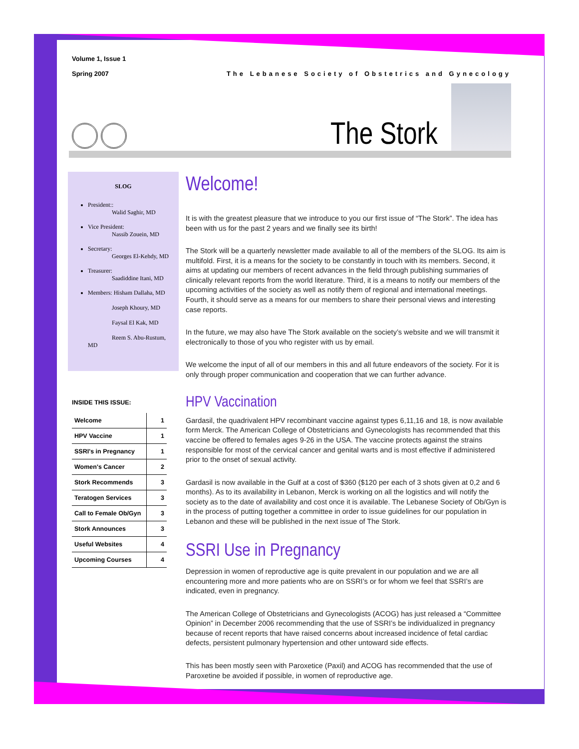Volume 1, Issue 1
Spring 2007
The Lebanese Society of Obstetrics and Gynecology
The Stork
SLOG
President::
Walid Saghir, MD
Vice President:
Nassib Zouein, MD
Secretary:
Georges El-Kehdy, MD
Treasurer:
Saadiddine Itani, MD
Members: Hisham Dallaha, MD
Joseph Khoury, MD
Faysal El Kak, MD
Reem S. Abu-Rustum, MD
INSIDE THIS ISSUE:
| Welcome | 1 |
| HPV Vaccine | 1 |
| SSRI's in Pregnancy | 1 |
| Women's Cancer | 2 |
| Stork Recommends | 3 |
| Teratogen Services | 3 |
| Call to Female Ob/Gyn | 3 |
| Stork Announces | 3 |
| Useful Websites | 4 |
| Upcoming Courses | 4 |
Welcome!
It is with the greatest pleasure that we introduce to you our first issue of “The Stork”. The idea has been with us for the past 2 years and we finally see its birth!
The Stork will be a quarterly newsletter made available to all of the members of the SLOG. Its aim is multifold. First, it is a means for the society to be constantly in touch with its members. Second, it aims at updating our members of recent advances in the field through publishing summaries of clinically relevant reports from the world literature. Third, it is a means to notify our members of the upcoming activities of the society as well as notify them of regional and international meetings. Fourth, it should serve as a means for our members to share their personal views and interesting case reports.
In the future, we may also have The Stork available on the society’s website and we will transmit it electronically to those of you who register with us by email.
We welcome the input of all of our members in this and all future endeavors of the society. For it is only through proper communication and cooperation that we can further advance.
HPV Vaccination
Gardasil, the quadrivalent HPV recombinant vaccine against types 6,11,16 and 18, is now available form Merck. The American College of Obstetricians and Gynecologists has recommended that this vaccine be offered to females ages 9-26 in the USA. The vaccine protects against the strains responsible for most of the cervical cancer and genital warts and is most effective if administered prior to the onset of sexual activity.
Gardasil is now available in the Gulf at a cost of $360 ($120 per each of 3 shots given at 0,2 and 6 months). As to its availability in Lebanon, Merck is working on all the logistics and will notify the society as to the date of availability and cost once it is available. The Lebanese Society of Ob/Gyn is in the process of putting together a committee in order to issue guidelines for our population in Lebanon and these will be published in the next issue of The Stork.
SSRI Use in Pregnancy
Depression in women of reproductive age is quite prevalent in our population and we are all encountering more and more patients who are on SSRI’s or for whom we feel that SSRI’s are indicated, even in pregnancy.
The American College of Obstetricians and Gynecologists (ACOG) has just released a “Committee Opinion” in December 2006 recommending that the use of SSRI’s be individualized in pregnancy because of recent reports that have raised concerns about increased incidence of fetal cardiac defects, persistent pulmonary hypertension and other untoward side effects.
This has been mostly seen with Paroxetice (Paxil) and ACOG has recommended that the use of Paroxetine be avoided if possible, in women of reproductive age.